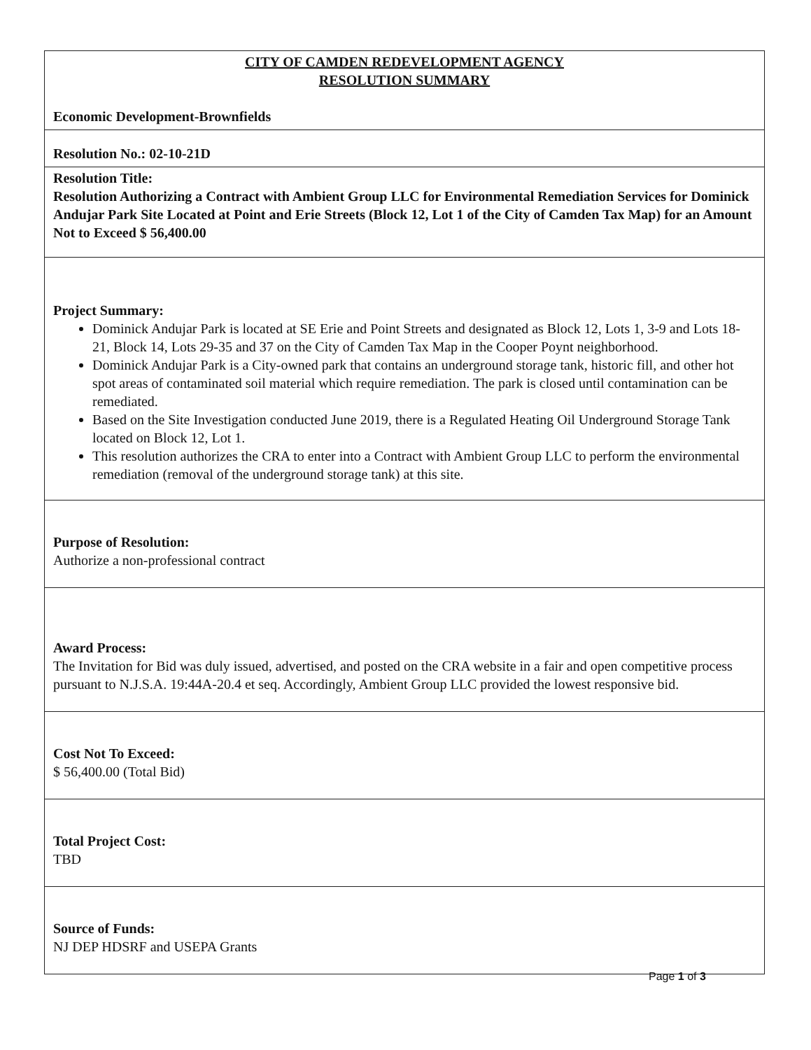| CITY OF CAMDEN REDEVELOPMENT AGENCY RESOLUTION SUMMARY Economic Development-Brownfields |
| Resolution No.: 02-10-21D |
| Resolution Title: Resolution Authorizing a Contract with Ambient Group LLC for Environmental Remediation Services for Dominick Andujar Park Site Located at Point and Erie Streets (Block 12, Lot 1 of the City of Camden Tax Map) for an Amount Not to Exceed $ 56,400.00 |
| Project Summary: Dominick Andujar Park is located at SE Erie and Point Streets and designated as Block 12, Lots 1, 3-9 and Lots 18-21, Block 14, Lots 29-35 and 37 on the City of Camden Tax Map in the Cooper Poynt neighborhood. Dominick Andujar Park is a City-owned park that contains an underground storage tank, historic fill, and other hot spot areas of contaminated soil material which require remediation. The park is closed until contamination can be remediated. Based on the Site Investigation conducted June 2019, there is a Regulated Heating Oil Underground Storage Tank located on Block 12, Lot 1. This resolution authorizes the CRA to enter into a Contract with Ambient Group LLC to perform the environmental remediation (removal of the underground storage tank) at this site. |
| Purpose of Resolution: Authorize a non-professional contract |
| Award Process: The Invitation for Bid was duly issued, advertised, and posted on the CRA website in a fair and open competitive process pursuant to N.J.S.A. 19:44A-20.4 et seq. Accordingly, Ambient Group LLC provided the lowest responsive bid. |
| Cost Not To Exceed: $ 56,400.00 (Total Bid) |
| Total Project Cost: TBD |
| Source of Funds: NJ DEP HDSRF and USEPA Grants |
Page 1 of 3